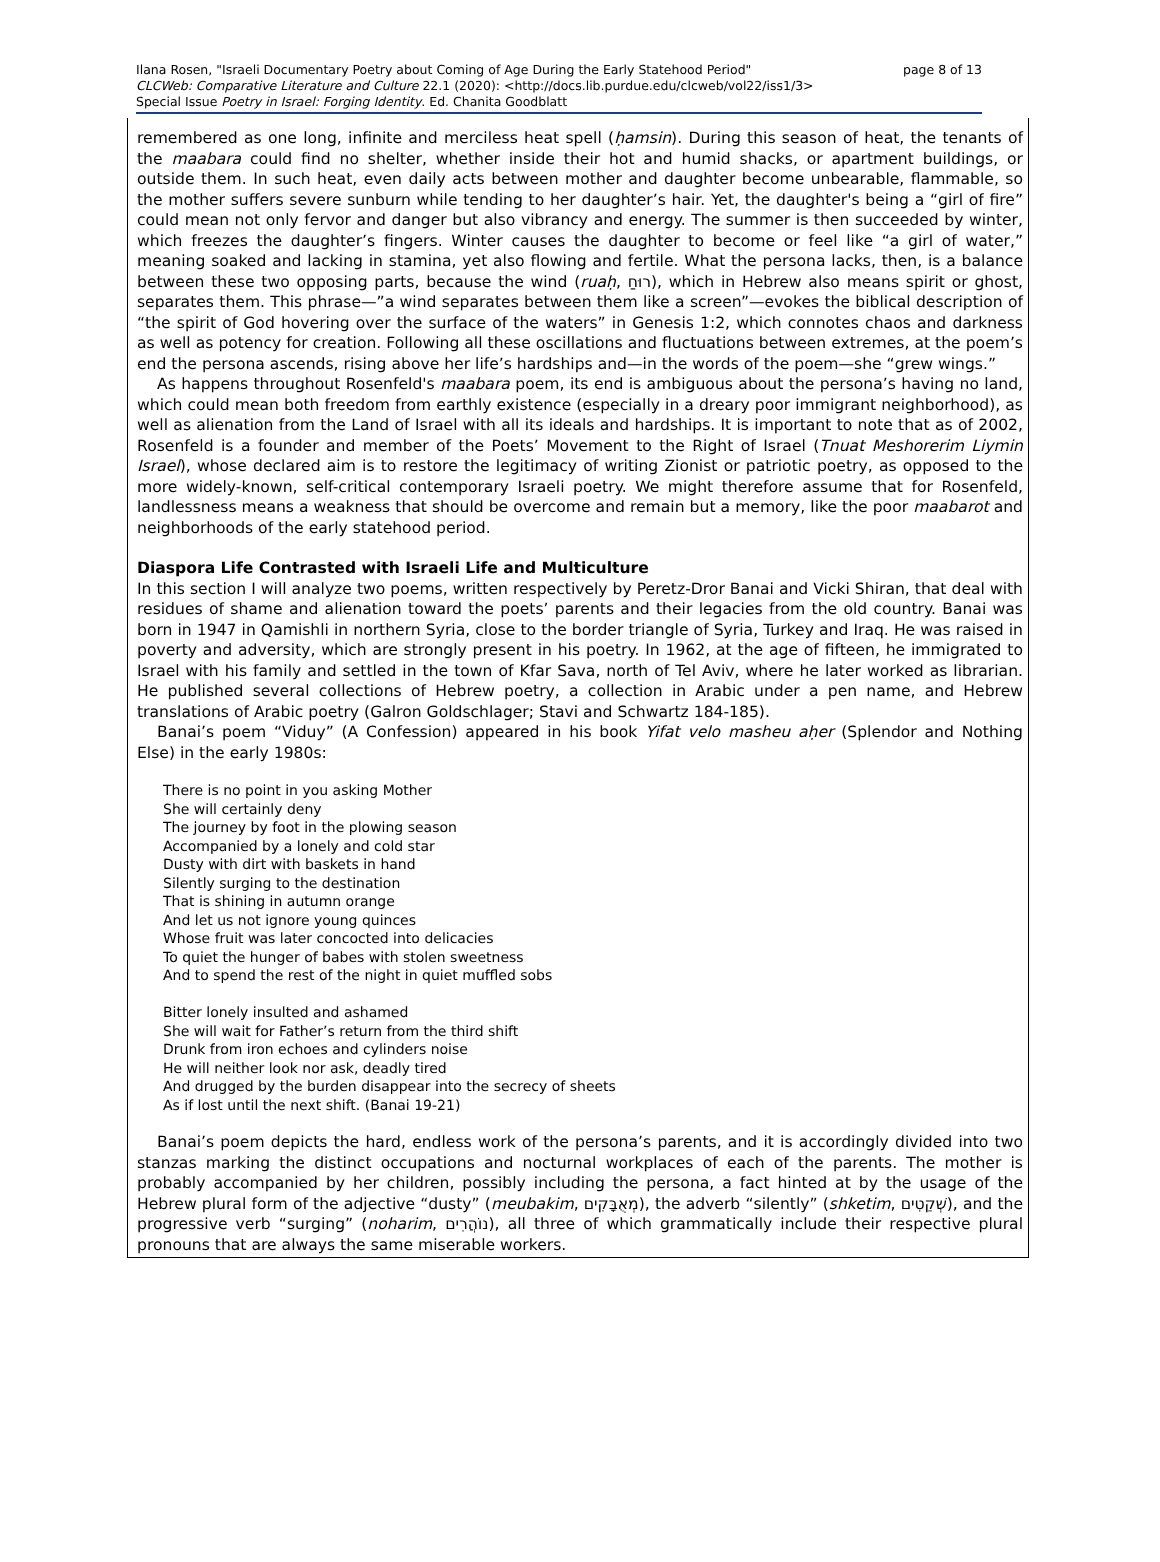page 8 of 13 Ilana Rosen, "Israeli Documentary Poetry about Coming of Age During the Early Statehood Period"
CLCWeb: Comparative Literature and Culture 22.1 (2020): <http://docs.lib.purdue.edu/clcweb/vol22/iss1/3>
Special Issue Poetry in Israel: Forging Identity. Ed. Chanita Goodblatt
remembered as one long, infinite and merciless heat spell (ḥamsin). During this season of heat, the tenants of the maabara could find no shelter, whether inside their hot and humid shacks, or apartment buildings, or outside them. In such heat, even daily acts between mother and daughter become unbearable, flammable, so the mother suffers severe sunburn while tending to her daughter’s hair. Yet, the daughter's being a “girl of fire” could mean not only fervor and danger but also vibrancy and energy. The summer is then succeeded by winter, which freezes the daughter’s fingers. Winter causes the daughter to become or feel like “a girl of water,” meaning soaked and lacking in stamina, yet also flowing and fertile. What the persona lacks, then, is a balance between these two opposing parts, because the wind (ruaḥ, רוּחַ), which in Hebrew also means spirit or ghost, separates them. This phrase—”a wind separates between them like a screen”—evokes the biblical description of “the spirit of God hovering over the surface of the waters” in Genesis 1:2, which connotes chaos and darkness as well as potency for creation. Following all these oscillations and fluctuations between extremes, at the poem’s end the persona ascends, rising above her life’s hardships and—in the words of the poem—she “grew wings.”
As happens throughout Rosenfeld's maabara poem, its end is ambiguous about the persona’s having no land, which could mean both freedom from earthly existence (especially in a dreary poor immigrant neighborhood), as well as alienation from the Land of Israel with all its ideals and hardships. It is important to note that as of 2002, Rosenfeld is a founder and member of the Poets’ Movement to the Right of Israel (Tnuat Meshorerim Liymin Israel), whose declared aim is to restore the legitimacy of writing Zionist or patriotic poetry, as opposed to the more widely-known, self-critical contemporary Israeli poetry. We might therefore assume that for Rosenfeld, landlessness means a weakness that should be overcome and remain but a memory, like the poor maabarot and neighborhoods of the early statehood period.
Diaspora Life Contrasted with Israeli Life and Multiculture
In this section I will analyze two poems, written respectively by Peretz-Dror Banai and Vicki Shiran, that deal with residues of shame and alienation toward the poets’ parents and their legacies from the old country. Banai was born in 1947 in Qamishli in northern Syria, close to the border triangle of Syria, Turkey and Iraq. He was raised in poverty and adversity, which are strongly present in his poetry. In 1962, at the age of fifteen, he immigrated to Israel with his family and settled in the town of Kfar Sava, north of Tel Aviv, where he later worked as librarian. He published several collections of Hebrew poetry, a collection in Arabic under a pen name, and Hebrew translations of Arabic poetry (Galron Goldschlager; Stavi and Schwartz 184-185).
Banai’s poem “Viduy” (A Confession) appeared in his book Yifat velo masheu aḥer (Splendor and Nothing Else) in the early 1980s:
There is no point in you asking Mother
She will certainly deny
The journey by foot in the plowing season
Accompanied by a lonely and cold star
Dusty with dirt with baskets in hand
Silently surging to the destination
That is shining in autumn orange
And let us not ignore young quinces
Whose fruit was later concocted into delicacies
To quiet the hunger of babes with stolen sweetness
And to spend the rest of the night in quiet muffled sobs
Bitter lonely insulted and ashamed
She will wait for Father’s return from the third shift
Drunk from iron echoes and cylinders noise
He will neither look nor ask, deadly tired
And drugged by the burden disappear into the secrecy of sheets
As if lost until the next shift. (Banai 19-21)
Banai’s poem depicts the hard, endless work of the persona’s parents, and it is accordingly divided into two stanzas marking the distinct occupations and nocturnal workplaces of each of the parents. The mother is probably accompanied by her children, possibly including the persona, a fact hinted at by the usage of the Hebrew plural form of the adjective “dusty” (meubakim, מְאֻבָּקִים), the adverb “silently” (shketim, שְׁקֵטִים), and the progressive verb “surging” (noharim, נוֹהֲרִים), all three of which grammatically include their respective plural pronouns that are always the same miserable workers.